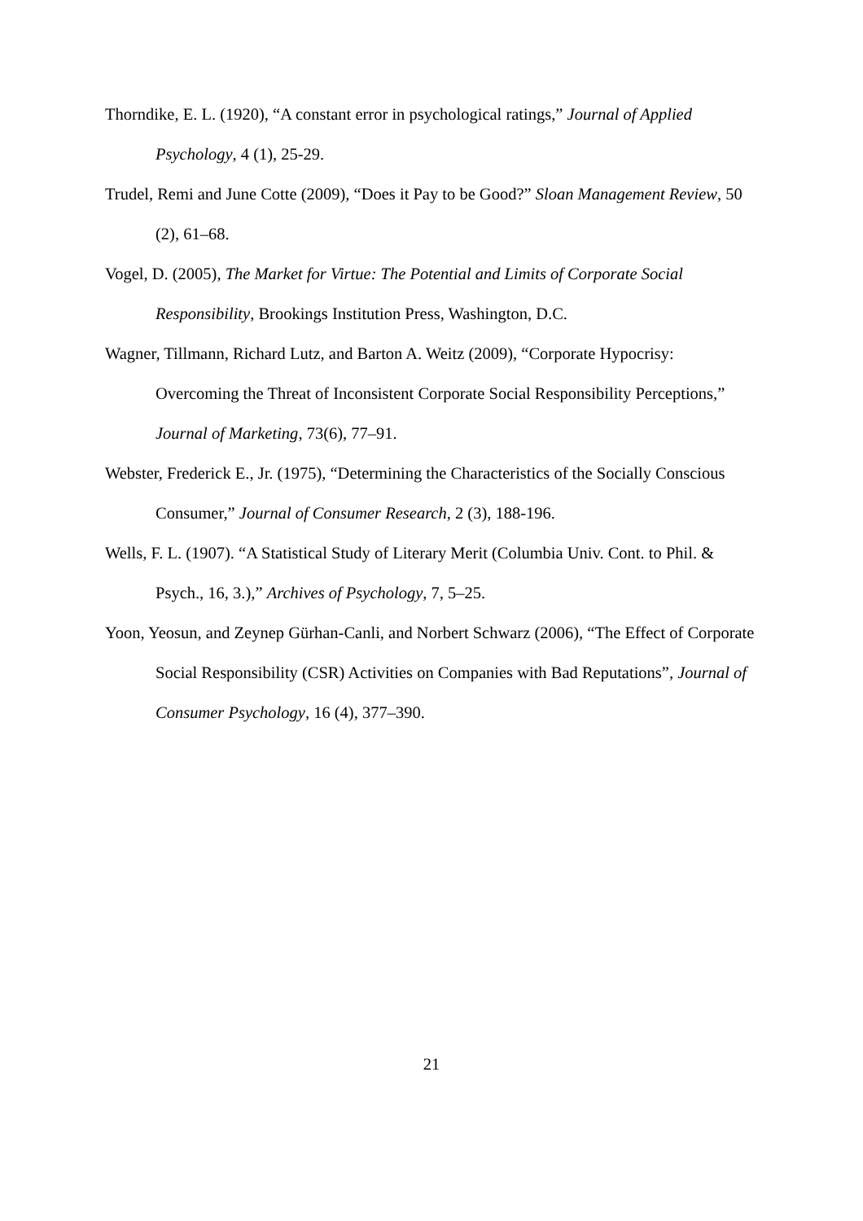Thorndike, E. L. (1920), “A constant error in psychological ratings,” Journal of Applied Psychology, 4 (1), 25-29.
Trudel, Remi and June Cotte (2009), “Does it Pay to be Good?” Sloan Management Review, 50 (2), 61–68.
Vogel, D. (2005), The Market for Virtue: The Potential and Limits of Corporate Social Responsibility, Brookings Institution Press, Washington, D.C.
Wagner, Tillmann, Richard Lutz, and Barton A. Weitz (2009), “Corporate Hypocrisy: Overcoming the Threat of Inconsistent Corporate Social Responsibility Perceptions,” Journal of Marketing, 73(6), 77–91.
Webster, Frederick E., Jr. (1975), “Determining the Characteristics of the Socially Conscious Consumer,” Journal of Consumer Research, 2 (3), 188-196.
Wells, F. L. (1907). “A Statistical Study of Literary Merit (Columbia Univ. Cont. to Phil. & Psych., 16, 3.),” Archives of Psychology, 7, 5–25.
Yoon, Yeosun, and Zeynep Gürhan-Canli, and Norbert Schwarz (2006), “The Effect of Corporate Social Responsibility (CSR) Activities on Companies with Bad Reputations”, Journal of Consumer Psychology, 16 (4), 377–390.
21